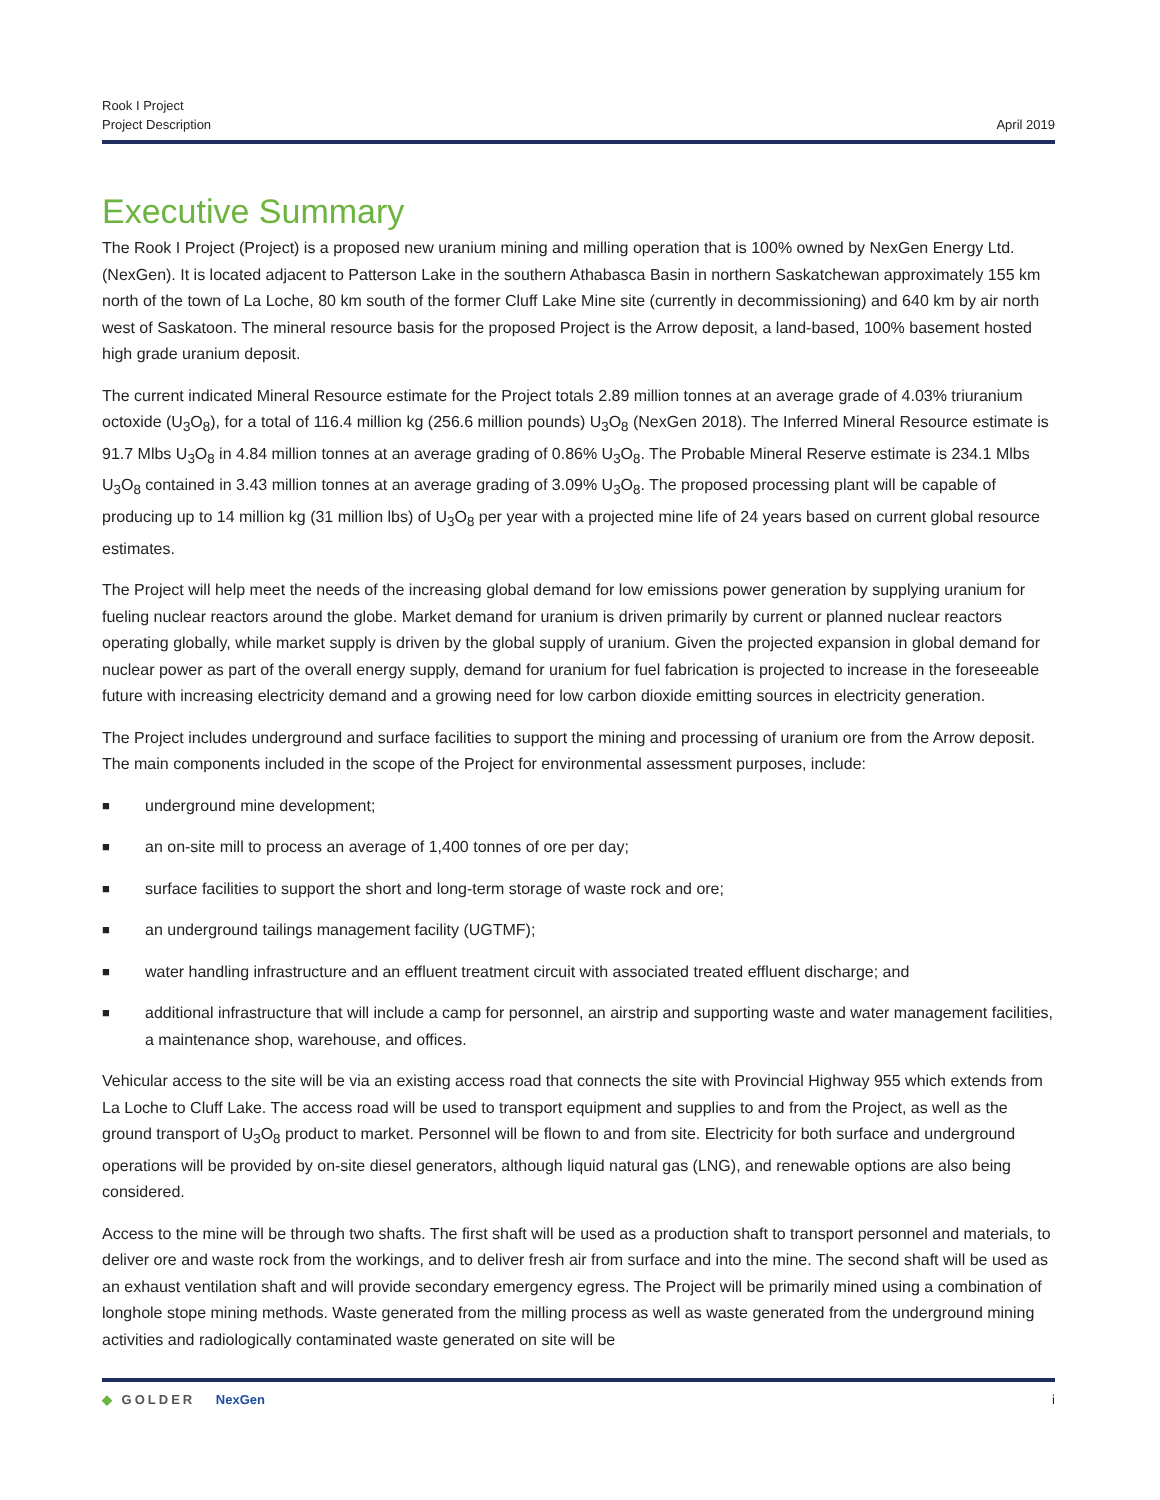Rook I Project
Project Description
April 2019
Executive Summary
The Rook I Project (Project) is a proposed new uranium mining and milling operation that is 100% owned by NexGen Energy Ltd. (NexGen). It is located adjacent to Patterson Lake in the southern Athabasca Basin in northern Saskatchewan approximately 155 km north of the town of La Loche, 80 km south of the former Cluff Lake Mine site (currently in decommissioning) and 640 km by air north west of Saskatoon. The mineral resource basis for the proposed Project is the Arrow deposit, a land-based, 100% basement hosted high grade uranium deposit.
The current indicated Mineral Resource estimate for the Project totals 2.89 million tonnes at an average grade of 4.03% triuranium octoxide (U<sub>3</sub>O<sub>8</sub>), for a total of 116.4 million kg (256.6 million pounds) U<sub>3</sub>O<sub>8</sub> (NexGen 2018). The Inferred Mineral Resource estimate is 91.7 Mlbs U<sub>3</sub>O<sub>8</sub> in 4.84 million tonnes at an average grading of 0.86% U<sub>3</sub>O<sub>8</sub>. The Probable Mineral Reserve estimate is 234.1 Mlbs U<sub>3</sub>O<sub>8</sub> contained in 3.43 million tonnes at an average grading of 3.09% U<sub>3</sub>O<sub>8</sub>. The proposed processing plant will be capable of producing up to 14 million kg (31 million lbs) of U<sub>3</sub>O<sub>8</sub> per year with a projected mine life of 24 years based on current global resource estimates.
The Project will help meet the needs of the increasing global demand for low emissions power generation by supplying uranium for fueling nuclear reactors around the globe. Market demand for uranium is driven primarily by current or planned nuclear reactors operating globally, while market supply is driven by the global supply of uranium. Given the projected expansion in global demand for nuclear power as part of the overall energy supply, demand for uranium for fuel fabrication is projected to increase in the foreseeable future with increasing electricity demand and a growing need for low carbon dioxide emitting sources in electricity generation.
The Project includes underground and surface facilities to support the mining and processing of uranium ore from the Arrow deposit. The main components included in the scope of the Project for environmental assessment purposes, include:
■ underground mine development;
■ an on-site mill to process an average of 1,400 tonnes of ore per day;
■ surface facilities to support the short and long-term storage of waste rock and ore;
■ an underground tailings management facility (UGTMF);
■ water handling infrastructure and an effluent treatment circuit with associated treated effluent discharge; and
■ additional infrastructure that will include a camp for personnel, an airstrip and supporting waste and water management facilities, a maintenance shop, warehouse, and offices.
Vehicular access to the site will be via an existing access road that connects the site with Provincial Highway 955 which extends from La Loche to Cluff Lake. The access road will be used to transport equipment and supplies to and from the Project, as well as the ground transport of U<sub>3</sub>O<sub>8</sub> product to market. Personnel will be flown to and from site. Electricity for both surface and underground operations will be provided by on-site diesel generators, although liquid natural gas (LNG), and renewable options are also being considered.
Access to the mine will be through two shafts. The first shaft will be used as a production shaft to transport personnel and materials, to deliver ore and waste rock from the workings, and to deliver fresh air from surface and into the mine. The second shaft will be used as an exhaust ventilation shaft and will provide secondary emergency egress. The Project will be primarily mined using a combination of longhole stope mining methods. Waste generated from the milling process as well as waste generated from the underground mining activities and radiologically contaminated waste generated on site will be
◆ GOLDER NexGen i